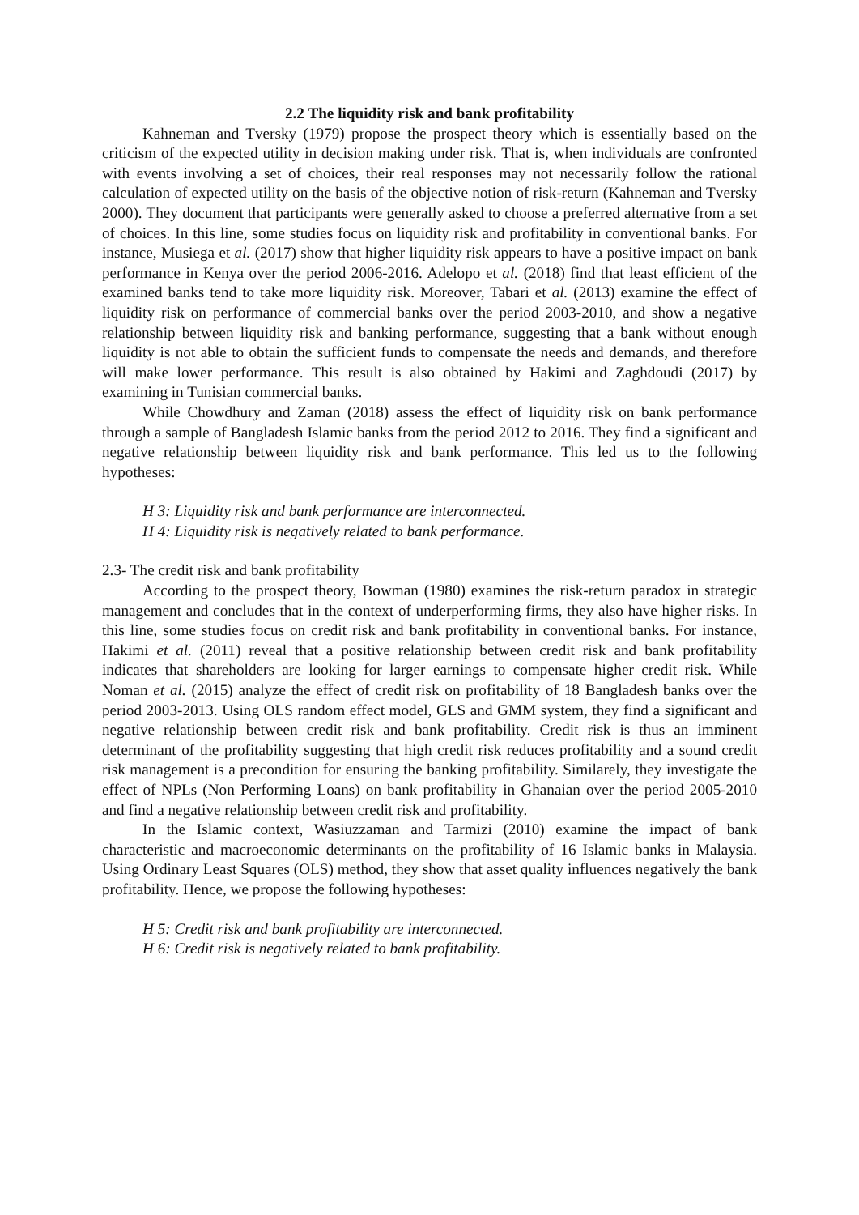2.2 The liquidity risk and bank profitability
Kahneman and Tversky (1979) propose the prospect theory which is essentially based on the criticism of the expected utility in decision making under risk. That is, when individuals are confronted with events involving a set of choices, their real responses may not necessarily follow the rational calculation of expected utility on the basis of the objective notion of risk-return (Kahneman and Tversky 2000). They document that participants were generally asked to choose a preferred alternative from a set of choices. In this line, some studies focus on liquidity risk and profitability in conventional banks. For instance, Musiega et al. (2017) show that higher liquidity risk appears to have a positive impact on bank performance in Kenya over the period 2006-2016. Adelopo et al. (2018) find that least efficient of the examined banks tend to take more liquidity risk. Moreover, Tabari et al. (2013) examine the effect of liquidity risk on performance of commercial banks over the period 2003-2010, and show a negative relationship between liquidity risk and banking performance, suggesting that a bank without enough liquidity is not able to obtain the sufficient funds to compensate the needs and demands, and therefore will make lower performance. This result is also obtained by Hakimi and Zaghdoudi (2017) by examining in Tunisian commercial banks.
While Chowdhury and Zaman (2018) assess the effect of liquidity risk on bank performance through a sample of Bangladesh Islamic banks from the period 2012 to 2016. They find a significant and negative relationship between liquidity risk and bank performance. This led us to the following hypotheses:
H 3: Liquidity risk and bank performance are interconnected.
H 4: Liquidity risk is negatively related to bank performance.
2.3- The credit risk and bank profitability
According to the prospect theory, Bowman (1980) examines the risk-return paradox in strategic management and concludes that in the context of underperforming firms, they also have higher risks. In this line, some studies focus on credit risk and bank profitability in conventional banks. For instance, Hakimi et al. (2011) reveal that a positive relationship between credit risk and bank profitability indicates that shareholders are looking for larger earnings to compensate higher credit risk. While Noman et al. (2015) analyze the effect of credit risk on profitability of 18 Bangladesh banks over the period 2003-2013. Using OLS random effect model, GLS and GMM system, they find a significant and negative relationship between credit risk and bank profitability. Credit risk is thus an imminent determinant of the profitability suggesting that high credit risk reduces profitability and a sound credit risk management is a precondition for ensuring the banking profitability. Similarely, they investigate the effect of NPLs (Non Performing Loans) on bank profitability in Ghanaian over the period 2005-2010 and find a negative relationship between credit risk and profitability.
In the Islamic context, Wasiuzzaman and Tarmizi (2010) examine the impact of bank characteristic and macroeconomic determinants on the profitability of 16 Islamic banks in Malaysia. Using Ordinary Least Squares (OLS) method, they show that asset quality influences negatively the bank profitability. Hence, we propose the following hypotheses:
H 5: Credit risk and bank profitability are interconnected.
H 6: Credit risk is negatively related to bank profitability.